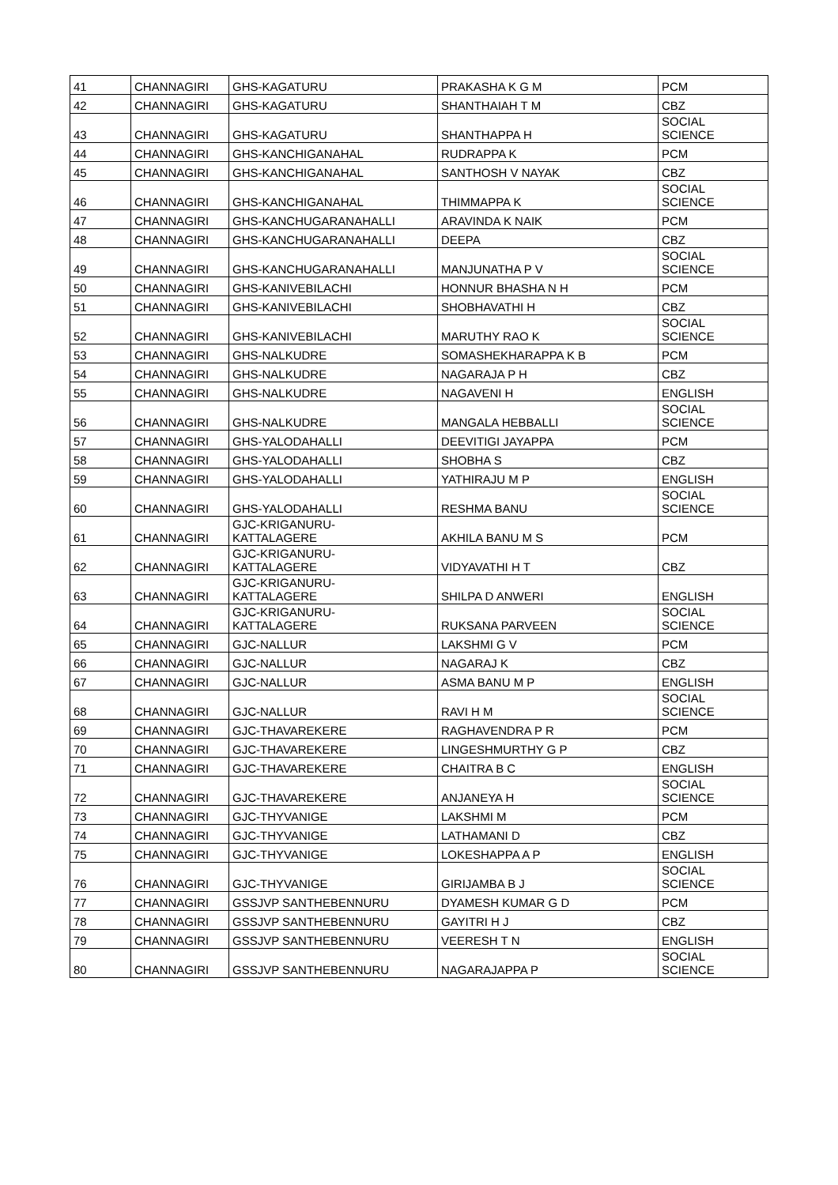| 41 | CHANNAGIRI | GHS-KAGATURU | PRAKASHA K G M | PCM |
| 42 | CHANNAGIRI | GHS-KAGATURU | SHANTHAIAH T M | CBZ |
| 43 | CHANNAGIRI | GHS-KAGATURU | SHANTHAPPA H | SOCIAL SCIENCE |
| 44 | CHANNAGIRI | GHS-KANCHIGANAHAL | RUDRAPPA K | PCM |
| 45 | CHANNAGIRI | GHS-KANCHIGANAHAL | SANTHOSH V NAYAK | CBZ |
| 46 | CHANNAGIRI | GHS-KANCHIGANAHAL | THIMMAPPA K | SOCIAL SCIENCE |
| 47 | CHANNAGIRI | GHS-KANCHUGARANAHALLI | ARAVINDA K NAIK | PCM |
| 48 | CHANNAGIRI | GHS-KANCHUGARANAHALLI | DEEPA | CBZ |
| 49 | CHANNAGIRI | GHS-KANCHUGARANAHALLI | MANJUNATHA P V | SOCIAL SCIENCE |
| 50 | CHANNAGIRI | GHS-KANIVEBILACHI | HONNUR BHASHA N H | PCM |
| 51 | CHANNAGIRI | GHS-KANIVEBILACHI | SHOBHAVATHI H | CBZ |
| 52 | CHANNAGIRI | GHS-KANIVEBILACHI | MARUTHY RAO K | SOCIAL SCIENCE |
| 53 | CHANNAGIRI | GHS-NALKUDRE | SOMASHEKHARAPPA K B | PCM |
| 54 | CHANNAGIRI | GHS-NALKUDRE | NAGARAJA P H | CBZ |
| 55 | CHANNAGIRI | GHS-NALKUDRE | NAGAVENI H | ENGLISH |
| 56 | CHANNAGIRI | GHS-NALKUDRE | MANGALA HEBBALLI | SOCIAL SCIENCE |
| 57 | CHANNAGIRI | GHS-YALODAHALLI | DEEVITIGI JAYAPPA | PCM |
| 58 | CHANNAGIRI | GHS-YALODAHALLI | SHOBHA S | CBZ |
| 59 | CHANNAGIRI | GHS-YALODAHALLI | YATHIRAJU M P | ENGLISH |
| 60 | CHANNAGIRI | GHS-YALODAHALLI | RESHMA BANU | SOCIAL SCIENCE |
| 61 | CHANNAGIRI | GJC-KRIGANURU- KATTALAGERE | AKHILA BANU M S | PCM |
| 62 | CHANNAGIRI | GJC-KRIGANURU- KATTALAGERE | VIDYAVATHI H T | CBZ |
| 63 | CHANNAGIRI | GJC-KRIGANURU- KATTALAGERE | SHILPA D ANWERI | ENGLISH |
| 64 | CHANNAGIRI | GJC-KRIGANURU- KATTALAGERE | RUKSANA PARVEEN | SOCIAL SCIENCE |
| 65 | CHANNAGIRI | GJC-NALLUR | LAKSHMI G V | PCM |
| 66 | CHANNAGIRI | GJC-NALLUR | NAGARAJ K | CBZ |
| 67 | CHANNAGIRI | GJC-NALLUR | ASMA BANU M P | ENGLISH |
| 68 | CHANNAGIRI | GJC-NALLUR | RAVI H M | SOCIAL SCIENCE |
| 69 | CHANNAGIRI | GJC-THAVAREKERE | RAGHAVENDRA P R | PCM |
| 70 | CHANNAGIRI | GJC-THAVAREKERE | LINGESHMURTHY G P | CBZ |
| 71 | CHANNAGIRI | GJC-THAVAREKERE | CHAITRA B C | ENGLISH |
| 72 | CHANNAGIRI | GJC-THAVAREKERE | ANJANEYA H | SOCIAL SCIENCE |
| 73 | CHANNAGIRI | GJC-THYVANIGE | LAKSHMI M | PCM |
| 74 | CHANNAGIRI | GJC-THYVANIGE | LATHAMANI D | CBZ |
| 75 | CHANNAGIRI | GJC-THYVANIGE | LOKESHAPPA A P | ENGLISH |
| 76 | CHANNAGIRI | GJC-THYVANIGE | GIRIJAMBA B J | SOCIAL SCIENCE |
| 77 | CHANNAGIRI | GSSJVP SANTHEBENNURU | DYAMESH KUMAR G D | PCM |
| 78 | CHANNAGIRI | GSSJVP SANTHEBENNURU | GAYITRI H J | CBZ |
| 79 | CHANNAGIRI | GSSJVP SANTHEBENNURU | VEERESH T N | ENGLISH |
| 80 | CHANNAGIRI | GSSJVP SANTHEBENNURU | NAGARAJAPPA P | SOCIAL SCIENCE |